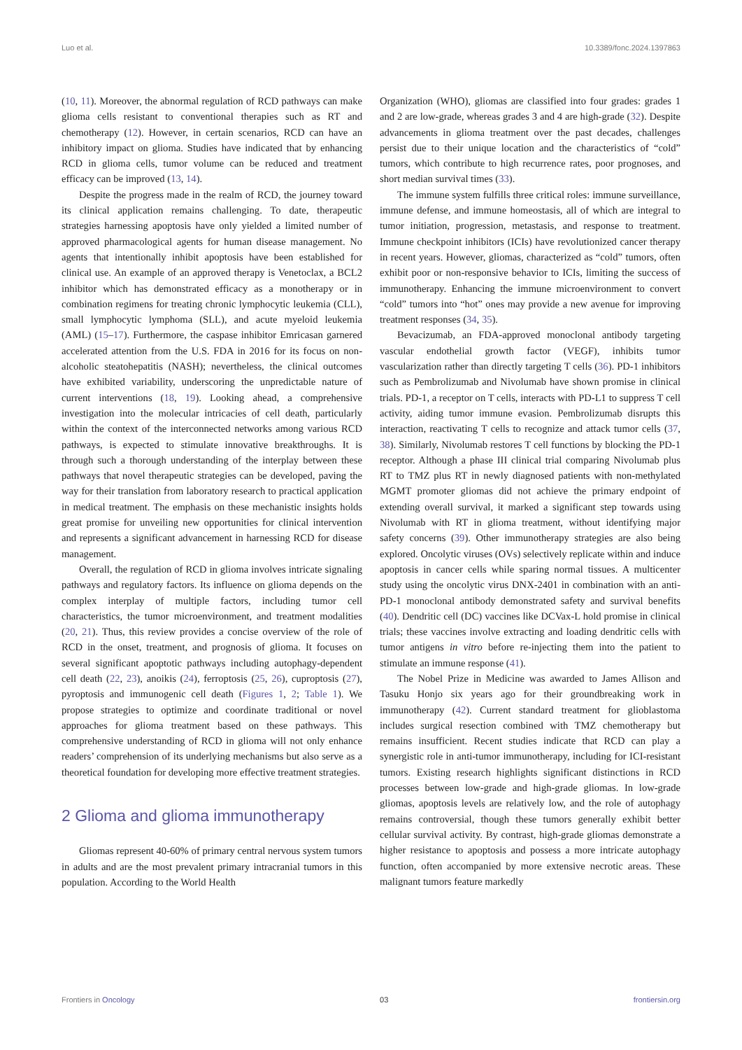Luo et al. 10.3389/fonc.2024.1397863
(10, 11). Moreover, the abnormal regulation of RCD pathways can make glioma cells resistant to conventional therapies such as RT and chemotherapy (12). However, in certain scenarios, RCD can have an inhibitory impact on glioma. Studies have indicated that by enhancing RCD in glioma cells, tumor volume can be reduced and treatment efficacy can be improved (13, 14).
Despite the progress made in the realm of RCD, the journey toward its clinical application remains challenging. To date, therapeutic strategies harnessing apoptosis have only yielded a limited number of approved pharmacological agents for human disease management. No agents that intentionally inhibit apoptosis have been established for clinical use. An example of an approved therapy is Venetoclax, a BCL2 inhibitor which has demonstrated efficacy as a monotherapy or in combination regimens for treating chronic lymphocytic leukemia (CLL), small lymphocytic lymphoma (SLL), and acute myeloid leukemia (AML) (15–17). Furthermore, the caspase inhibitor Emricasan garnered accelerated attention from the U.S. FDA in 2016 for its focus on non-alcoholic steatohepatitis (NASH); nevertheless, the clinical outcomes have exhibited variability, underscoring the unpredictable nature of current interventions (18, 19). Looking ahead, a comprehensive investigation into the molecular intricacies of cell death, particularly within the context of the interconnected networks among various RCD pathways, is expected to stimulate innovative breakthroughs. It is through such a thorough understanding of the interplay between these pathways that novel therapeutic strategies can be developed, paving the way for their translation from laboratory research to practical application in medical treatment. The emphasis on these mechanistic insights holds great promise for unveiling new opportunities for clinical intervention and represents a significant advancement in harnessing RCD for disease management.
Overall, the regulation of RCD in glioma involves intricate signaling pathways and regulatory factors. Its influence on glioma depends on the complex interplay of multiple factors, including tumor cell characteristics, the tumor microenvironment, and treatment modalities (20, 21). Thus, this review provides a concise overview of the role of RCD in the onset, treatment, and prognosis of glioma. It focuses on several significant apoptotic pathways including autophagy-dependent cell death (22, 23), anoikis (24), ferroptosis (25, 26), cuproptosis (27), pyroptosis and immunogenic cell death (Figures 1, 2; Table 1). We propose strategies to optimize and coordinate traditional or novel approaches for glioma treatment based on these pathways. This comprehensive understanding of RCD in glioma will not only enhance readers’ comprehension of its underlying mechanisms but also serve as a theoretical foundation for developing more effective treatment strategies.
2 Glioma and glioma immunotherapy
Gliomas represent 40-60% of primary central nervous system tumors in adults and are the most prevalent primary intracranial tumors in this population. According to the World Health
Organization (WHO), gliomas are classified into four grades: grades 1 and 2 are low-grade, whereas grades 3 and 4 are high-grade (32). Despite advancements in glioma treatment over the past decades, challenges persist due to their unique location and the characteristics of “cold” tumors, which contribute to high recurrence rates, poor prognoses, and short median survival times (33).
The immune system fulfills three critical roles: immune surveillance, immune defense, and immune homeostasis, all of which are integral to tumor initiation, progression, metastasis, and response to treatment. Immune checkpoint inhibitors (ICIs) have revolutionized cancer therapy in recent years. However, gliomas, characterized as “cold” tumors, often exhibit poor or non-responsive behavior to ICIs, limiting the success of immunotherapy. Enhancing the immune microenvironment to convert “cold” tumors into “hot” ones may provide a new avenue for improving treatment responses (34, 35).
Bevacizumab, an FDA-approved monoclonal antibody targeting vascular endothelial growth factor (VEGF), inhibits tumor vascularization rather than directly targeting T cells (36). PD-1 inhibitors such as Pembrolizumab and Nivolumab have shown promise in clinical trials. PD-1, a receptor on T cells, interacts with PD-L1 to suppress T cell activity, aiding tumor immune evasion. Pembrolizumab disrupts this interaction, reactivating T cells to recognize and attack tumor cells (37, 38). Similarly, Nivolumab restores T cell functions by blocking the PD-1 receptor. Although a phase III clinical trial comparing Nivolumab plus RT to TMZ plus RT in newly diagnosed patients with non-methylated MGMT promoter gliomas did not achieve the primary endpoint of extending overall survival, it marked a significant step towards using Nivolumab with RT in glioma treatment, without identifying major safety concerns (39). Other immunotherapy strategies are also being explored. Oncolytic viruses (OVs) selectively replicate within and induce apoptosis in cancer cells while sparing normal tissues. A multicenter study using the oncolytic virus DNX-2401 in combination with an anti-PD-1 monoclonal antibody demonstrated safety and survival benefits (40). Dendritic cell (DC) vaccines like DCVax-L hold promise in clinical trials; these vaccines involve extracting and loading dendritic cells with tumor antigens in vitro before re-injecting them into the patient to stimulate an immune response (41).
The Nobel Prize in Medicine was awarded to James Allison and Tasuku Honjo six years ago for their groundbreaking work in immunotherapy (42). Current standard treatment for glioblastoma includes surgical resection combined with TMZ chemotherapy but remains insufficient. Recent studies indicate that RCD can play a synergistic role in anti-tumor immunotherapy, including for ICI-resistant tumors. Existing research highlights significant distinctions in RCD processes between low-grade and high-grade gliomas. In low-grade gliomas, apoptosis levels are relatively low, and the role of autophagy remains controversial, though these tumors generally exhibit better cellular survival activity. By contrast, high-grade gliomas demonstrate a higher resistance to apoptosis and possess a more intricate autophagy function, often accompanied by more extensive necrotic areas. These malignant tumors feature markedly
Frontiers in Oncology 03 frontiersin.org